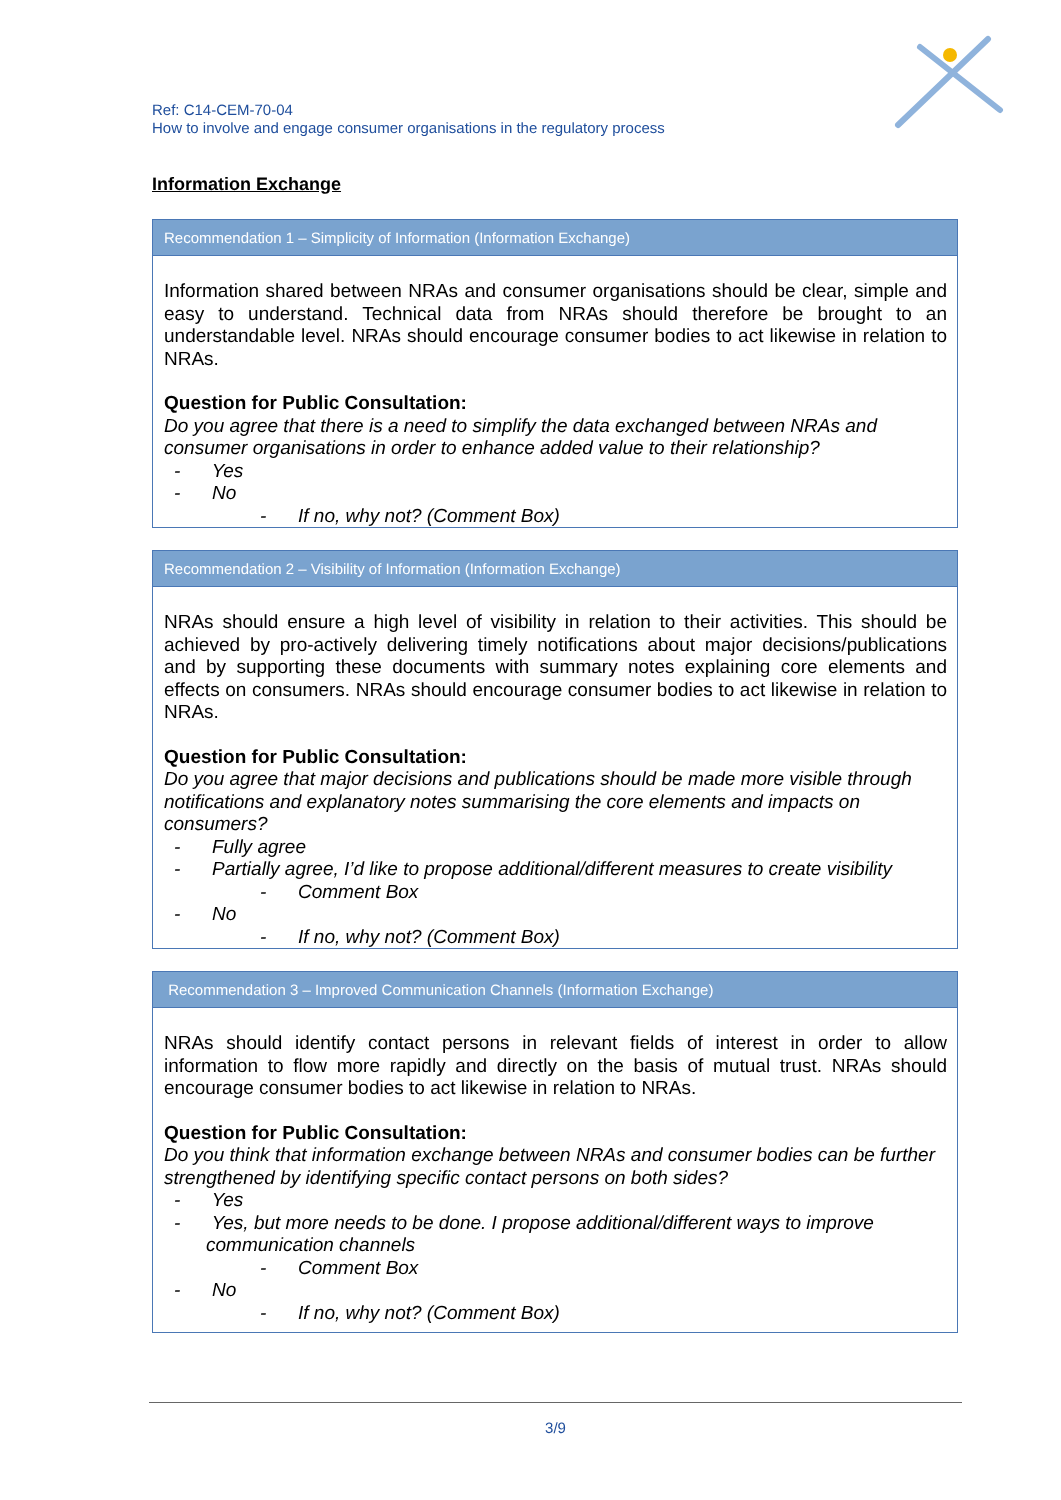Ref: C14-CEM-70-04
How to involve and engage consumer organisations in the regulatory process
Information Exchange
Recommendation 1 – Simplicity of Information (Information Exchange)
Information shared between NRAs and consumer organisations should be clear, simple and easy to understand. Technical data from NRAs should therefore be brought to an understandable level. NRAs should encourage consumer bodies to act likewise in relation to NRAs.
Question for Public Consultation:
Do you agree that there is a need to simplify the data exchanged between NRAs and consumer organisations in order to enhance added value to their relationship?
- Yes
- No
- If no, why not? (Comment Box)
Recommendation 2 – Visibility of Information (Information Exchange)
NRAs should ensure a high level of visibility in relation to their activities. This should be achieved by pro-actively delivering timely notifications about major decisions/publications and by supporting these documents with summary notes explaining core elements and effects on consumers. NRAs should encourage consumer bodies to act likewise in relation to NRAs.
Question for Public Consultation:
Do you agree that major decisions and publications should be made more visible through notifications and explanatory notes summarising the core elements and impacts on consumers?
- Fully agree
- Partially agree, I’d like to propose additional/different measures to create visibility
- Comment Box
- No
- If no, why not? (Comment Box)
Recommendation 3 – Improved Communication Channels (Information Exchange)
NRAs should identify contact persons in relevant fields of interest in order to allow information to flow more rapidly and directly on the basis of mutual trust. NRAs should encourage consumer bodies to act likewise in relation to NRAs.
Question for Public Consultation:
Do you think that information exchange between NRAs and consumer bodies can be further strengthened by identifying specific contact persons on both sides?
- Yes
- Yes, but more needs to be done. I propose additional/different ways to improve communication channels
- Comment Box
- No
- If no, why not? (Comment Box)
3/9